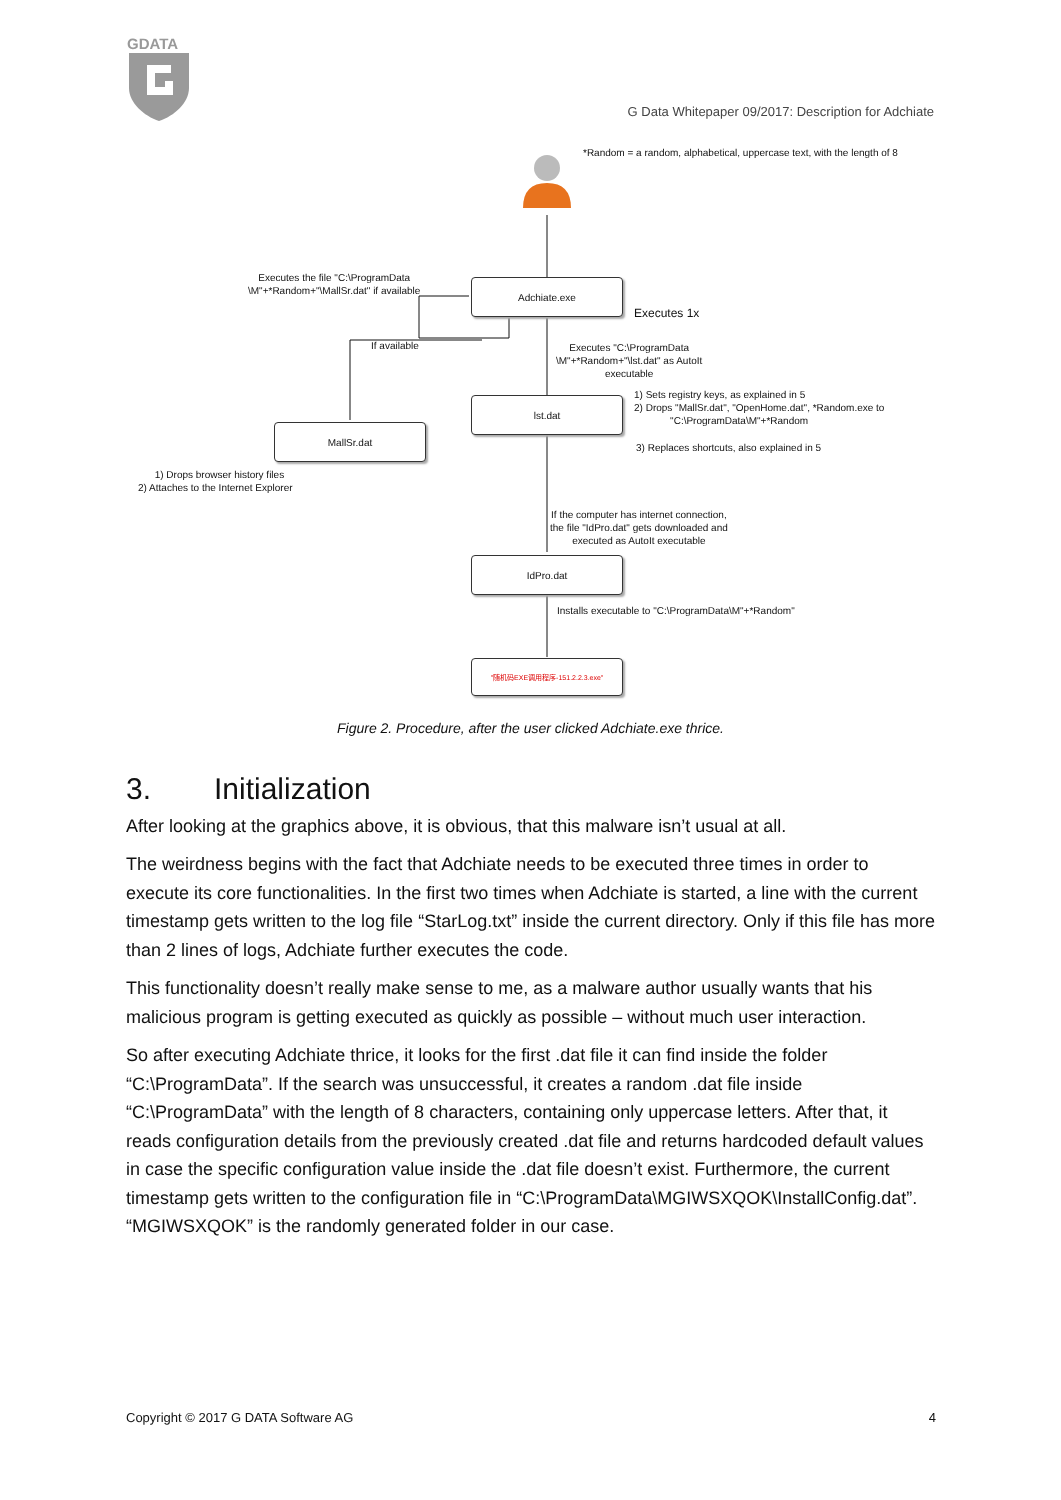GDATA
G Data Whitepaper 09/2017: Description for Adchiate
*Random = a random, alphabetical, uppercase text, with the length of 8
Executes the file "C:\ProgramData
\M"+*Random+"\MallSr.dat" if available
Adchiate.exe
Executes 1x
If available
Executes "C:\ProgramData
\M"+*Random+"\lst.dat" as AutoIt
executable
lst.dat
1) Sets registry keys, as explained in 5
2) Drops "MallSr.dat", "OpenHome.dat", *Random.exe to
"C:\ProgramData\M"+*Random
3) Replaces shortcuts, also explained in 5
MallSr.dat
1) Drops browser history files
2) Attaches to the Internet Explorer
If the computer has internet connection,
the file "IdPro.dat" gets downloaded and
executed as AutoIt executable
IdPro.dat
Installs executable to "C:\ProgramData\M"+*Random"
"随机码EXE调用程序-151.2.2.3.exe"
Figure 2. Procedure, after the user clicked Adchiate.exe thrice.
3. Initialization
After looking at the graphics above, it is obvious, that this malware isn’t usual at all.
The weirdness begins with the fact that Adchiate needs to be executed three times in order to execute its core functionalities. In the first two times when Adchiate is started, a line with the current timestamp gets written to the log file “StarLog.txt” inside the current directory. Only if this file has more than 2 lines of logs, Adchiate further executes the code.
This functionality doesn’t really make sense to me, as a malware author usually wants that his malicious program is getting executed as quickly as possible – without much user interaction.
So after executing Adchiate thrice, it looks for the first .dat file it can find inside the folder “C:\ProgramData”. If the search was unsuccessful, it creates a random .dat file inside “C:\ProgramData” with the length of 8 characters, containing only uppercase letters. After that, it reads configuration details from the previously created .dat file and returns hardcoded default values in case the specific configuration value inside the .dat file doesn’t exist. Furthermore, the current timestamp gets written to the configuration file in “C:\ProgramData\MGIWSXQOK\InstallConfig.dat”. “MGIWSXQOK” is the randomly generated folder in our case.
Copyright © 2017 G DATA Software AG 4